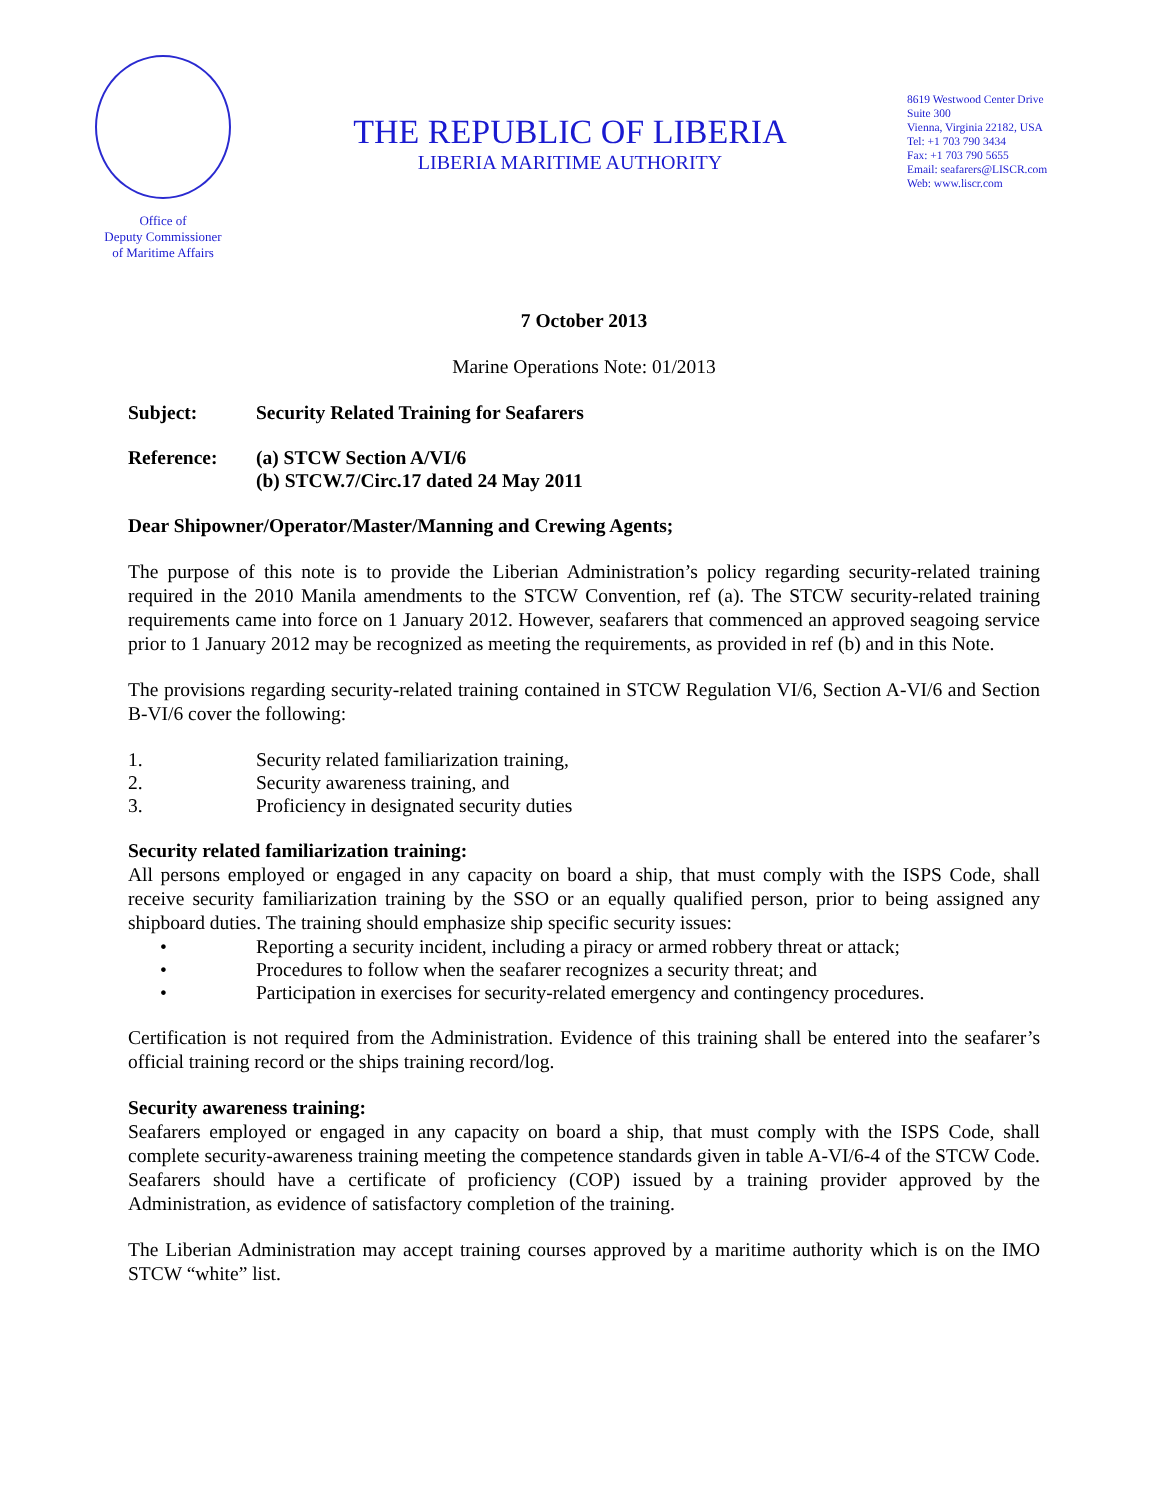Office of
Deputy Commissioner
of Maritime Affairs
THE REPUBLIC OF LIBERIA
LIBERIA MARITIME AUTHORITY
8619 Westwood Center Drive
Suite 300
Vienna, Virginia 22182, USA
Tel: +1 703 790 3434
Fax: +1 703 790 5655
Email: seafarers@LISCR.com
Web: www.liscr.com
7 October 2013
Marine Operations Note: 01/2013
Subject: Security Related Training for Seafarers
Reference: (a) STCW Section A/VI/6
(b) STCW.7/Circ.17 dated 24 May 2011
Dear Shipowner/Operator/Master/Manning and Crewing Agents;
The purpose of this note is to provide the Liberian Administration’s policy regarding security-related training required in the 2010 Manila amendments to the STCW Convention, ref (a). The STCW security-related training requirements came into force on 1 January 2012. However, seafarers that commenced an approved seagoing service prior to 1 January 2012 may be recognized as meeting the requirements, as provided in ref (b) and in this Note.
The provisions regarding security-related training contained in STCW Regulation VI/6, Section A-VI/6 and Section B-VI/6 cover the following:
1. Security related familiarization training,
2. Security awareness training, and
3. Proficiency in designated security duties
Security related familiarization training:
All persons employed or engaged in any capacity on board a ship, that must comply with the ISPS Code, shall receive security familiarization training by the SSO or an equally qualified person, prior to being assigned any shipboard duties. The training should emphasize ship specific security issues:
• Reporting a security incident, including a piracy or armed robbery threat or attack;
• Procedures to follow when the seafarer recognizes a security threat; and
• Participation in exercises for security-related emergency and contingency procedures.
Certification is not required from the Administration. Evidence of this training shall be entered into the seafarer’s official training record or the ships training record/log.
Security awareness training:
Seafarers employed or engaged in any capacity on board a ship, that must comply with the ISPS Code, shall complete security-awareness training meeting the competence standards given in table A-VI/6-4 of the STCW Code. Seafarers should have a certificate of proficiency (COP) issued by a training provider approved by the Administration, as evidence of satisfactory completion of the training.
The Liberian Administration may accept training courses approved by a maritime authority which is on the IMO STCW “white” list.